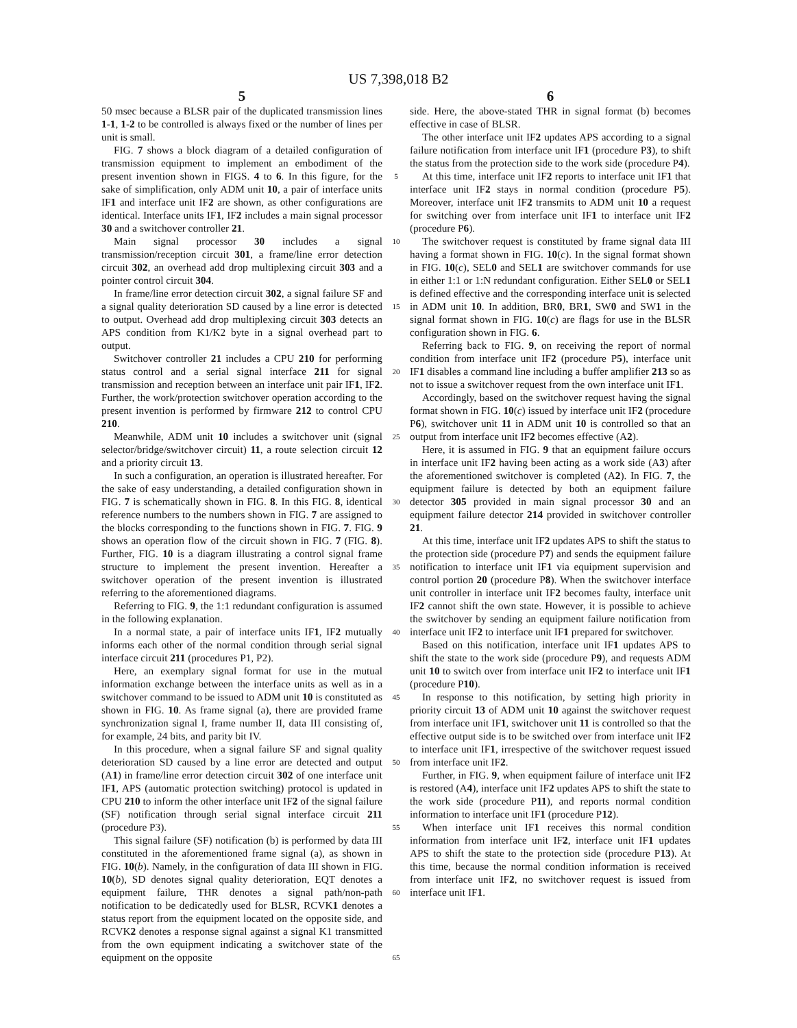US 7,398,018 B2
5
50 msec because a BLSR pair of the duplicated transmission lines 1-1, 1-2 to be controlled is always fixed or the number of lines per unit is small.
FIG. 7 shows a block diagram of a detailed configuration of transmission equipment to implement an embodiment of the present invention shown in FIGS. 4 to 6. In this figure, for the sake of simplification, only ADM unit 10, a pair of interface units IF1 and interface unit IF2 are shown, as other configurations are identical. Interface units IF1, IF2 includes a main signal processor 30 and a switchover controller 21.
Main signal processor 30 includes a signal transmission/reception circuit 301, a frame/line error detection circuit 302, an overhead add drop multiplexing circuit 303 and a pointer control circuit 304.
In frame/line error detection circuit 302, a signal failure SF and a signal quality deterioration SD caused by a line error is detected to output. Overhead add drop multiplexing circuit 303 detects an APS condition from K1/K2 byte in a signal overhead part to output.
Switchover controller 21 includes a CPU 210 for performing status control and a serial signal interface 211 for signal transmission and reception between an interface unit pair IF1, IF2. Further, the work/protection switchover operation according to the present invention is performed by firmware 212 to control CPU 210.
Meanwhile, ADM unit 10 includes a switchover unit (signal selector/bridge/switchover circuit) 11, a route selection circuit 12 and a priority circuit 13.
In such a configuration, an operation is illustrated hereafter. For the sake of easy understanding, a detailed configuration shown in FIG. 7 is schematically shown in FIG. 8. In this FIG. 8, identical reference numbers to the numbers shown in FIG. 7 are assigned to the blocks corresponding to the functions shown in FIG. 7. FIG. 9 shows an operation flow of the circuit shown in FIG. 7 (FIG. 8). Further, FIG. 10 is a diagram illustrating a control signal frame structure to implement the present invention. Hereafter a switchover operation of the present invention is illustrated referring to the aforementioned diagrams.
Referring to FIG. 9, the 1:1 redundant configuration is assumed in the following explanation.
In a normal state, a pair of interface units IF1, IF2 mutually informs each other of the normal condition through serial signal interface circuit 211 (procedures P1, P2).
Here, an exemplary signal format for use in the mutual information exchange between the interface units as well as in a switchover command to be issued to ADM unit 10 is constituted as shown in FIG. 10. As frame signal (a), there are provided frame synchronization signal I, frame number II, data III consisting of, for example, 24 bits, and parity bit IV.
In this procedure, when a signal failure SF and signal quality deterioration SD caused by a line error are detected and output (A1) in frame/line error detection circuit 302 of one interface unit IF1, APS (automatic protection switching) protocol is updated in CPU 210 to inform the other interface unit IF2 of the signal failure (SF) notification through serial signal interface circuit 211 (procedure P3).
This signal failure (SF) notification (b) is performed by data III constituted in the aforementioned frame signal (a), as shown in FIG. 10(b). Namely, in the configuration of data III shown in FIG. 10(b), SD denotes signal quality deterioration, EQT denotes a equipment failure, THR denotes a signal path/non-path notification to be dedicatedly used for BLSR, RCVK1 denotes a status report from the equipment located on the opposite side, and RCVK2 denotes a response signal against a signal K1 transmitted from the own equipment indicating a switchover state of the equipment on the opposite
5
10
15
20
25
30
35
40
45
50
55
60
65
6
side. Here, the above-stated THR in signal format (b) becomes effective in case of BLSR.
The other interface unit IF2 updates APS according to a signal failure notification from interface unit IF1 (procedure P3), to shift the status from the protection side to the work side (procedure P4).
At this time, interface unit IF2 reports to interface unit IF1 that interface unit IF2 stays in normal condition (procedure P5). Moreover, interface unit IF2 transmits to ADM unit 10 a request for switching over from interface unit IF1 to interface unit IF2 (procedure P6).
The switchover request is constituted by frame signal data III having a format shown in FIG. 10(c). In the signal format shown in FIG. 10(c), SEL0 and SEL1 are switchover commands for use in either 1:1 or 1:N redundant configuration. Either SEL0 or SEL1 is defined effective and the corresponding interface unit is selected in ADM unit 10. In addition, BR0, BR1, SW0 and SW1 in the signal format shown in FIG. 10(c) are flags for use in the BLSR configuration shown in FIG. 6.
Referring back to FIG. 9, on receiving the report of normal condition from interface unit IF2 (procedure P5), interface unit IF1 disables a command line including a buffer amplifier 213 so as not to issue a switchover request from the own interface unit IF1.
Accordingly, based on the switchover request having the signal format shown in FIG. 10(c) issued by interface unit IF2 (procedure P6), switchover unit 11 in ADM unit 10 is controlled so that an output from interface unit IF2 becomes effective (A2).
Here, it is assumed in FIG. 9 that an equipment failure occurs in interface unit IF2 having been acting as a work side (A3) after the aforementioned switchover is completed (A2). In FIG. 7, the equipment failure is detected by both an equipment failure detector 305 provided in main signal processor 30 and an equipment failure detector 214 provided in switchover controller 21.
At this time, interface unit IF2 updates APS to shift the status to the protection side (procedure P7) and sends the equipment failure notification to interface unit IF1 via equipment supervision and control portion 20 (procedure P8). When the switchover interface unit controller in interface unit IF2 becomes faulty, interface unit IF2 cannot shift the own state. However, it is possible to achieve the switchover by sending an equipment failure notification from interface unit IF2 to interface unit IF1 prepared for switchover.
Based on this notification, interface unit IF1 updates APS to shift the state to the work side (procedure P9), and requests ADM unit 10 to switch over from interface unit IF2 to interface unit IF1 (procedure P10).
In response to this notification, by setting high priority in priority circuit 13 of ADM unit 10 against the switchover request from interface unit IF1, switchover unit 11 is controlled so that the effective output side is to be switched over from interface unit IF2 to interface unit IF1, irrespective of the switchover request issued from interface unit IF2.
Further, in FIG. 9, when equipment failure of interface unit IF2 is restored (A4), interface unit IF2 updates APS to shift the state to the work side (procedure P11), and reports normal condition information to interface unit IF1 (procedure P12).
When interface unit IF1 receives this normal condition information from interface unit IF2, interface unit IF1 updates APS to shift the state to the protection side (procedure P13). At this time, because the normal condition information is received from interface unit IF2, no switchover request is issued from interface unit IF1.